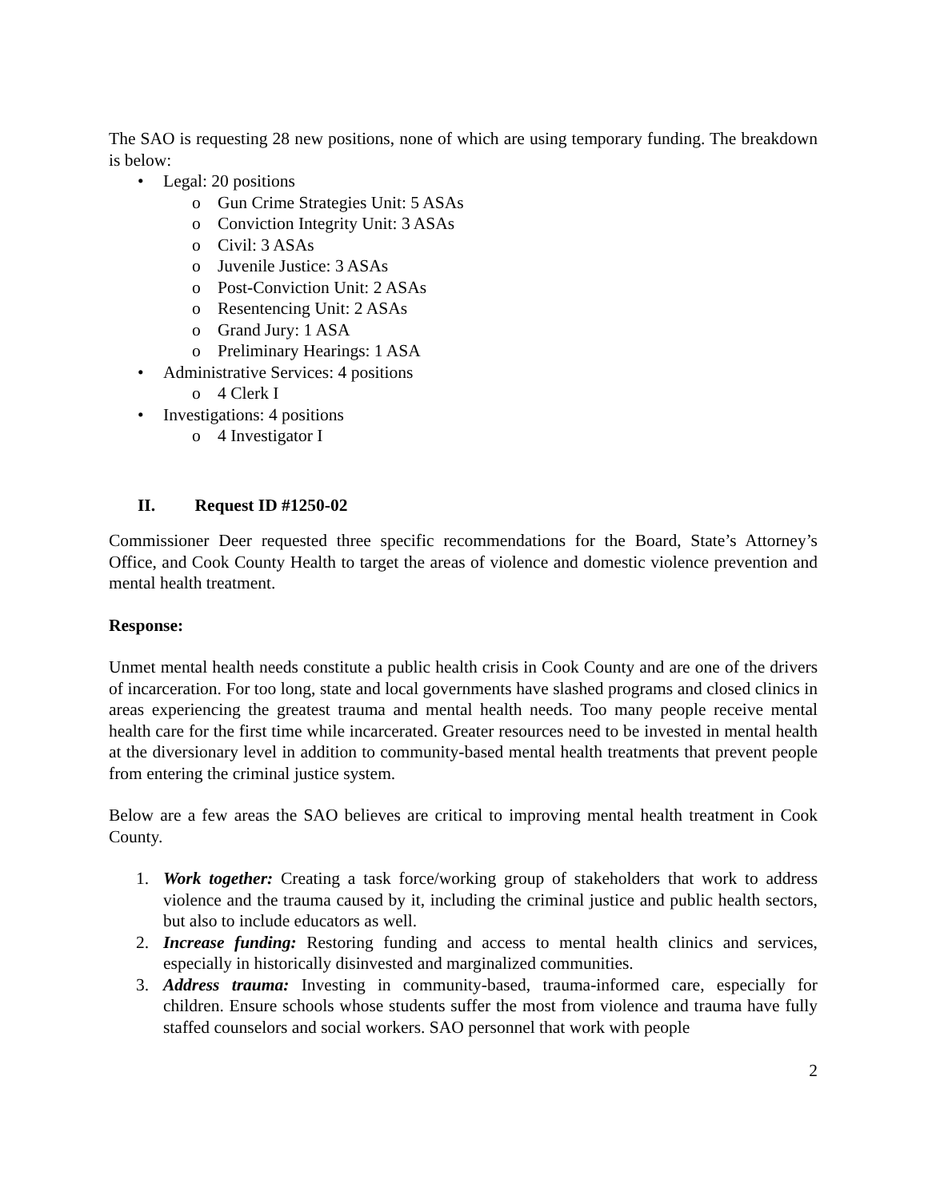The SAO is requesting 28 new positions, none of which are using temporary funding. The breakdown is below:
• Legal: 20 positions
o Gun Crime Strategies Unit: 5 ASAs
o Conviction Integrity Unit: 3 ASAs
o Civil: 3 ASAs
o Juvenile Justice: 3 ASAs
o Post-Conviction Unit: 2 ASAs
o Resentencing Unit: 2 ASAs
o Grand Jury: 1 ASA
o Preliminary Hearings: 1 ASA
• Administrative Services: 4 positions
o 4 Clerk I
• Investigations: 4 positions
o 4 Investigator I
II. Request ID #1250-02
Commissioner Deer requested three specific recommendations for the Board, State’s Attorney’s Office, and Cook County Health to target the areas of violence and domestic violence prevention and mental health treatment.
Response:
Unmet mental health needs constitute a public health crisis in Cook County and are one of the drivers of incarceration. For too long, state and local governments have slashed programs and closed clinics in areas experiencing the greatest trauma and mental health needs. Too many people receive mental health care for the first time while incarcerated. Greater resources need to be invested in mental health at the diversionary level in addition to community-based mental health treatments that prevent people from entering the criminal justice system.
Below are a few areas the SAO believes are critical to improving mental health treatment in Cook County.
1. Work together: Creating a task force/working group of stakeholders that work to address violence and the trauma caused by it, including the criminal justice and public health sectors, but also to include educators as well.
2. Increase funding: Restoring funding and access to mental health clinics and services, especially in historically disinvested and marginalized communities.
3. Address trauma: Investing in community-based, trauma-informed care, especially for children. Ensure schools whose students suffer the most from violence and trauma have fully staffed counselors and social workers. SAO personnel that work with people
2